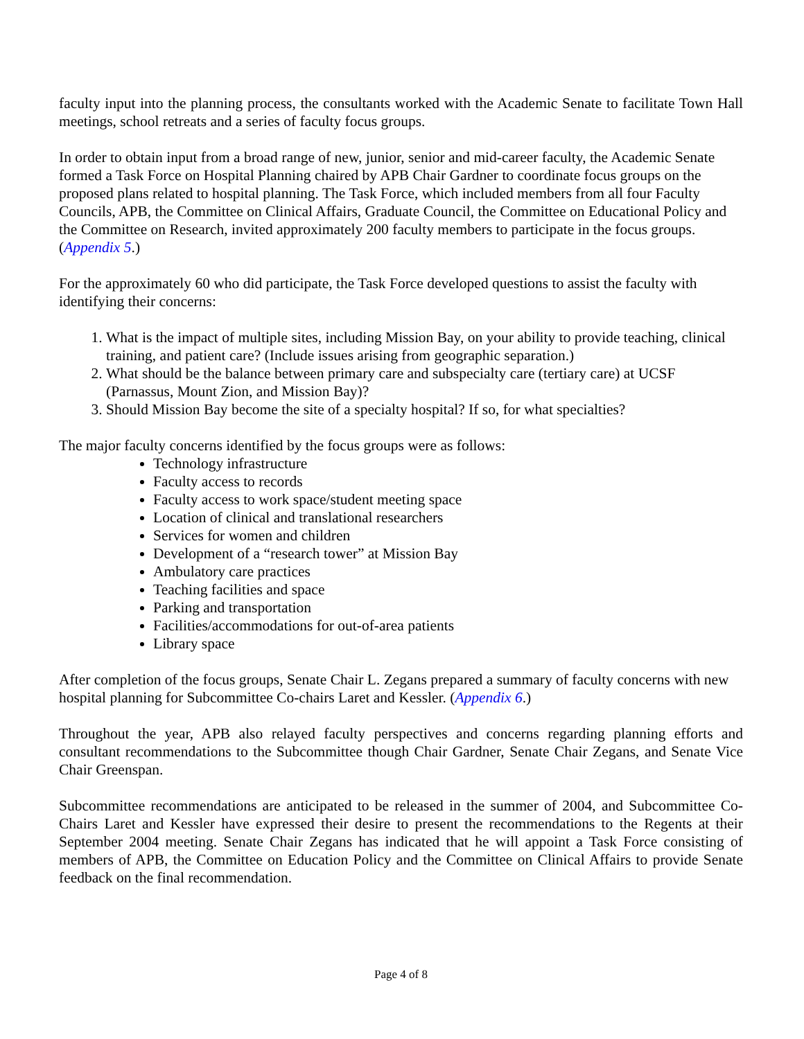faculty input into the planning process, the consultants worked with the Academic Senate to facilitate Town Hall meetings, school retreats and a series of faculty focus groups.
In order to obtain input from a broad range of new, junior, senior and mid-career faculty, the Academic Senate formed a Task Force on Hospital Planning chaired by APB Chair Gardner to coordinate focus groups on the proposed plans related to hospital planning. The Task Force, which included members from all four Faculty Councils, APB, the Committee on Clinical Affairs, Graduate Council, the Committee on Educational Policy and the Committee on Research, invited approximately 200 faculty members to participate in the focus groups. (Appendix 5.)
For the approximately 60 who did participate, the Task Force developed questions to assist the faculty with identifying their concerns:
1. What is the impact of multiple sites, including Mission Bay, on your ability to provide teaching, clinical training, and patient care? (Include issues arising from geographic separation.)
2. What should be the balance between primary care and subspecialty care (tertiary care) at UCSF (Parnassus, Mount Zion, and Mission Bay)?
3. Should Mission Bay become the site of a specialty hospital? If so, for what specialties?
The major faculty concerns identified by the focus groups were as follows:
Technology infrastructure
Faculty access to records
Faculty access to work space/student meeting space
Location of clinical and translational researchers
Services for women and children
Development of a “research tower” at Mission Bay
Ambulatory care practices
Teaching facilities and space
Parking and transportation
Facilities/accommodations for out-of-area patients
Library space
After completion of the focus groups, Senate Chair L. Zegans prepared a summary of faculty concerns with new hospital planning for Subcommittee Co-chairs Laret and Kessler. (Appendix 6.)
Throughout the year, APB also relayed faculty perspectives and concerns regarding planning efforts and consultant recommendations to the Subcommittee though Chair Gardner, Senate Chair Zegans, and Senate Vice Chair Greenspan.
Subcommittee recommendations are anticipated to be released in the summer of 2004, and Subcommittee Co-Chairs Laret and Kessler have expressed their desire to present the recommendations to the Regents at their September 2004 meeting. Senate Chair Zegans has indicated that he will appoint a Task Force consisting of members of APB, the Committee on Education Policy and the Committee on Clinical Affairs to provide Senate feedback on the final recommendation.
Page 4 of 8